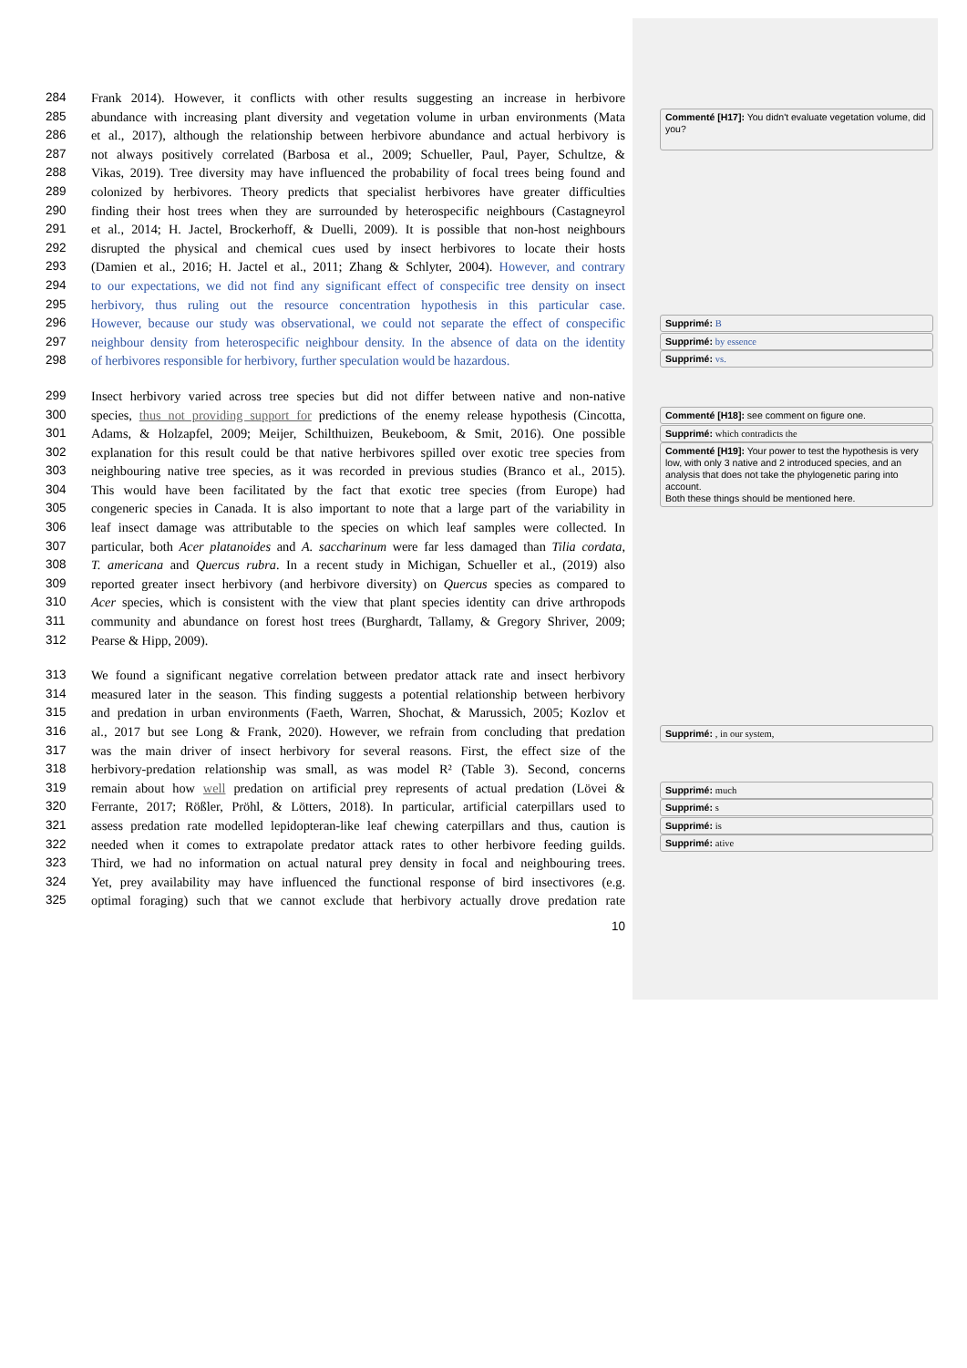284 Frank 2014). However, it conflicts with other results suggesting an increase in herbivore
285 abundance with increasing plant diversity and vegetation volume in urban environments (Mata
286 et al., 2017), although the relationship between herbivore abundance and actual herbivory is
287 not always positively correlated (Barbosa et al., 2009; Schueller, Paul, Payer, Schultze, &
288 Vikas, 2019). Tree diversity may have influenced the probability of focal trees being found and
289 colonized by herbivores. Theory predicts that specialist herbivores have greater difficulties
290 finding their host trees when they are surrounded by heterospecific neighbours (Castagneyrol
291 et al., 2014; H. Jactel, Brockerhoff, & Duelli, 2009). It is possible that non-host neighbours
292 disrupted the physical and chemical cues used by insect herbivores to locate their hosts
293 (Damien et al., 2016; H. Jactel et al., 2011; Zhang & Schlyter, 2004). However, and contrary
294 to our expectations, we did not find any significant effect of conspecific tree density on insect
295 herbivory, thus ruling out the resource concentration hypothesis in this particular case.
296 However, because our study was observational, we could not separate the effect of conspecific
297 neighbour density from heterospecific neighbour density. In the absence of data on the identity
298 of herbivores responsible for herbivory, further speculation would be hazardous.
299 Insect herbivory varied across tree species but did not differ between native and non-native
300 species, thus not providing support for predictions of the enemy release hypothesis (Cincotta,
301 Adams, & Holzapfel, 2009; Meijer, Schilthuizen, Beukeboom, & Smit, 2016). One possible
302 explanation for this result could be that native herbivores spilled over exotic tree species from
303 neighbouring native tree species, as it was recorded in previous studies (Branco et al., 2015).
304 This would have been facilitated by the fact that exotic tree species (from Europe) had
305 congeneric species in Canada. It is also important to note that a large part of the variability in
306 leaf insect damage was attributable to the species on which leaf samples were collected. In
307 particular, both Acer platanoides and A. saccharinum were far less damaged than Tilia cordata,
308 T. americana and Quercus rubra. In a recent study in Michigan, Schueller et al., (2019) also
309 reported greater insect herbivory (and herbivore diversity) on Quercus species as compared to
310 Acer species, which is consistent with the view that plant species identity can drive arthropods
311 community and abundance on forest host trees (Burghardt, Tallamy, & Gregory Shriver, 2009;
312 Pearse & Hipp, 2009).
313 We found a significant negative correlation between predator attack rate and insect herbivory
314 measured later in the season. This finding suggests a potential relationship between herbivory
315 and predation in urban environments (Faeth, Warren, Shochat, & Marussich, 2005; Kozlov et
316 al., 2017 but see Long & Frank, 2020). However, we refrain from concluding that predation
317 was the main driver of insect herbivory for several reasons. First, the effect size of the
318 herbivory-predation relationship was small, as was model R² (Table 3). Second, concerns
319 remain about how well predation on artificial prey represents of actual predation (Lövei &
320 Ferrante, 2017; Rößler, Pröhl, & Lötters, 2018). In particular, artificial caterpillars used to
321 assess predation rate modelled lepidopteran-like leaf chewing caterpillars and thus, caution is
322 needed when it comes to extrapolate predator attack rates to other herbivore feeding guilds.
323 Third, we had no information on actual natural prey density in focal and neighbouring trees.
324 Yet, prey availability may have influenced the functional response of bird insectivores (e.g.
325 optimal foraging) such that we cannot exclude that herbivory actually drove predation rate
10
Commenté [H17]: You didn't evaluate vegetation volume, did you?
Supprimé: B
Supprimé: by essence
Supprimé: vs.
Commenté [H18]: see comment on figure one.
Supprimé: which contradicts the
Commenté [H19]: Your power to test the hypothesis is very low, with only 3 native and 2 introduced species, and an analysis that does not take the phylogenetic paring into account.
Both these things should be mentioned here.
Supprimé: , in our system,
Supprimé: much
Supprimé: s
Supprimé: is
Supprimé: ative